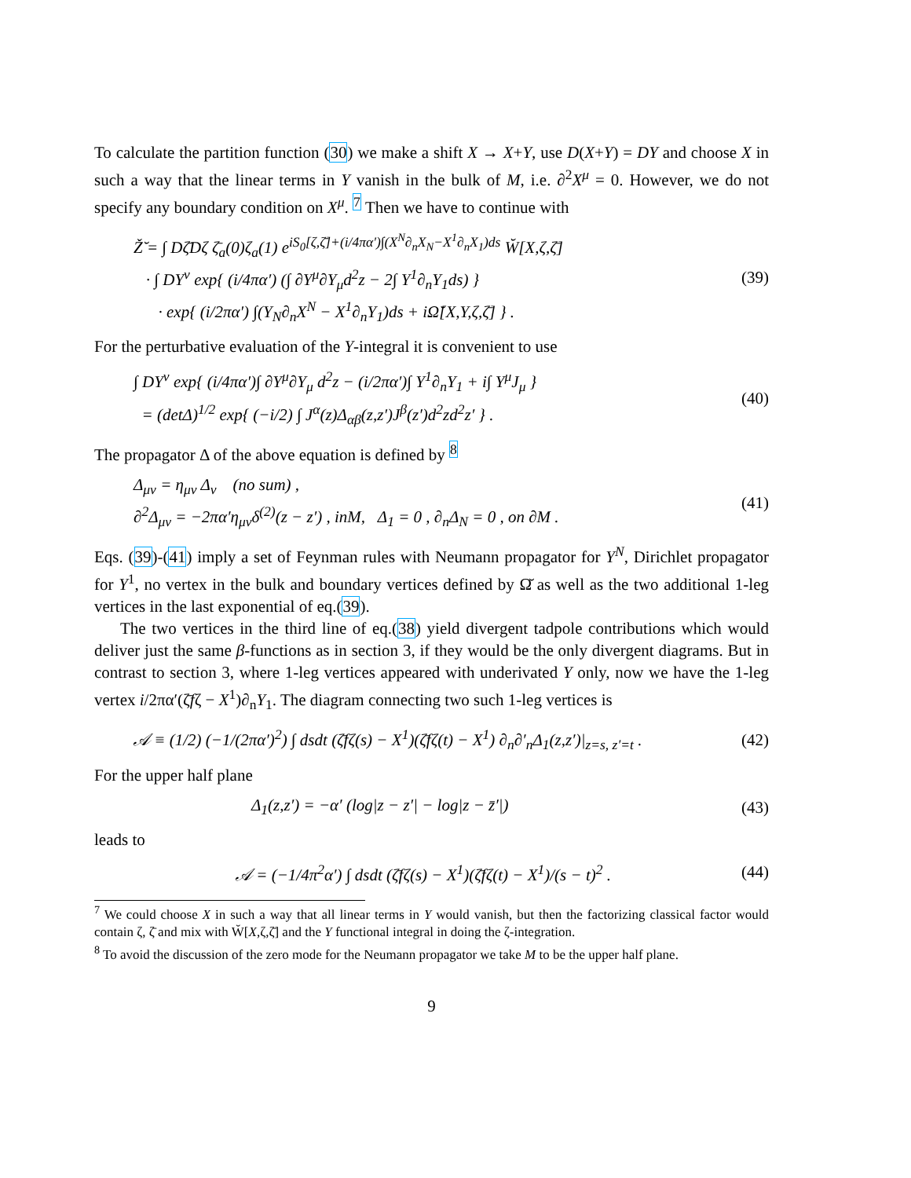To calculate the partition function (30) we make a shift X → X+Y, use D(X+Y) = DY and choose X in such a way that the linear terms in Y vanish in the bulk of M, i.e. ∂<sup>2</sup>X<sup>μ</sup> = 0. However, we do not specify any boundary condition on X<sup>μ</sup>. <sup>7</sup> Then we have to continue with
Ž̆ = ∫ Dζ̄Dζ ζ̄<sub>a</sub>(0)ζ<sub>a</sub>(1) e<sup>iS<sub>0</sub>[ζ,ζ̄]+(i/4πα′)∫(X<sup>N</sup>∂<sub>n</sub>X<sub>N</sub>−X<sup>1</sup>∂<sub>n</sub>X<sub>1</sub>)ds</sup> W̆[X,ζ,ζ̄]
· ∫ DY<sup>ν</sup> exp{ (i/4πα′) (∫ ∂Y<sup>μ</sup>∂Y<sub>μ</sub>d<sup>2</sup>z − 2∫ Y<sup>1</sup>∂<sub>n</sub>Y<sub>1</sub>ds) }
· exp{ (i/2πα′) ∫(Y<sub>N</sub>∂<sub>n</sub>X<sup>N</sup> − X<sup>1</sup>∂<sub>n</sub>Y<sub>1</sub>)ds + iΩ̆[X,Y,ζ,ζ̄] } .
(39)
For the perturbative evaluation of the Y-integral it is convenient to use
∫ DY<sup>ν</sup> exp{ (i/4πα′)∫ ∂Y<sup>μ</sup>∂Y<sub>μ</sub> d<sup>2</sup>z − (i/2πα′)∫ Y<sup>1</sup>∂<sub>n</sub>Y<sub>1</sub> + i∫ Y<sup>μ</sup>J<sub>μ</sub> }
= (detΔ)<sup>1/2</sup> exp{ (−i/2) ∫ J<sup>α</sup>(z)Δ<sub>αβ</sub>(z,z′)J<sup>β</sup>(z′)d<sup>2</sup>zd<sup>2</sup>z′ } .
(40)
The propagator Δ of the above equation is defined by <sup>8</sup>
Δ<sub>μν</sub> = η<sub>μν</sub> Δ<sub>ν</sub> (no sum) ,
∂<sup>2</sup>Δ<sub>μν</sub> = −2πα′η<sub>μν</sub>δ<sup>(2)</sup>(z − z′) , inM, Δ<sub>1</sub> = 0 , ∂<sub>n</sub>Δ<sub>N</sub> = 0 , on ∂M .
(41)
Eqs. (39)-(41) imply a set of Feynman rules with Neumann propagator for Y<sup>N</sup>, Dirichlet propagator for Y<sup>1</sup>, no vertex in the bulk and boundary vertices defined by Ω̆ as well as the two additional 1-leg vertices in the last exponential of eq.(39).
The two vertices in the third line of eq.(38) yield divergent tadpole contributions which would deliver just the same β-functions as in section 3, if they would be the only divergent diagrams. But in contrast to section 3, where 1-leg vertices appeared with underivated Y only, now we have the 1-leg vertex i/2πα′(ζ̄fζ − X<sup>1</sup>)∂<sub>n</sub>Y<sub>1</sub>. The diagram connecting two such 1-leg vertices is
𝒜 ≡ (1/2) (−1/(2πα′)<sup>2</sup>) ∫ dsdt (ζ̄fζ(s) − X<sup>1</sup>)(ζ̄fζ(t) − X<sup>1</sup>) ∂<sub>n</sub>∂′<sub>n</sub>Δ<sub>1</sub>(z,z′)|<sub>z=s, z′=t</sub> .
(42)
For the upper half plane
Δ<sub>1</sub>(z,z′) = −α′ (log|z − z′| − log|z − z̄′|)
(43)
leads to
𝒜 = (−1/4π<sup>2</sup>α′) ∫ dsdt (ζ̄fζ(s) − X<sup>1</sup>)(ζ̄fζ(t) − X<sup>1</sup>)/(s − t)<sup>2</sup> .
(44)
<sup>7</sup> We could choose X in such a way that all linear terms in Y would vanish, but then the factorizing classical factor would contain ζ, ζ̄ and mix with W̆[X,ζ,ζ̄] and the Y functional integral in doing the ζ-integration.
<sup>8</sup> To avoid the discussion of the zero mode for the Neumann propagator we take M to be the upper half plane.
9